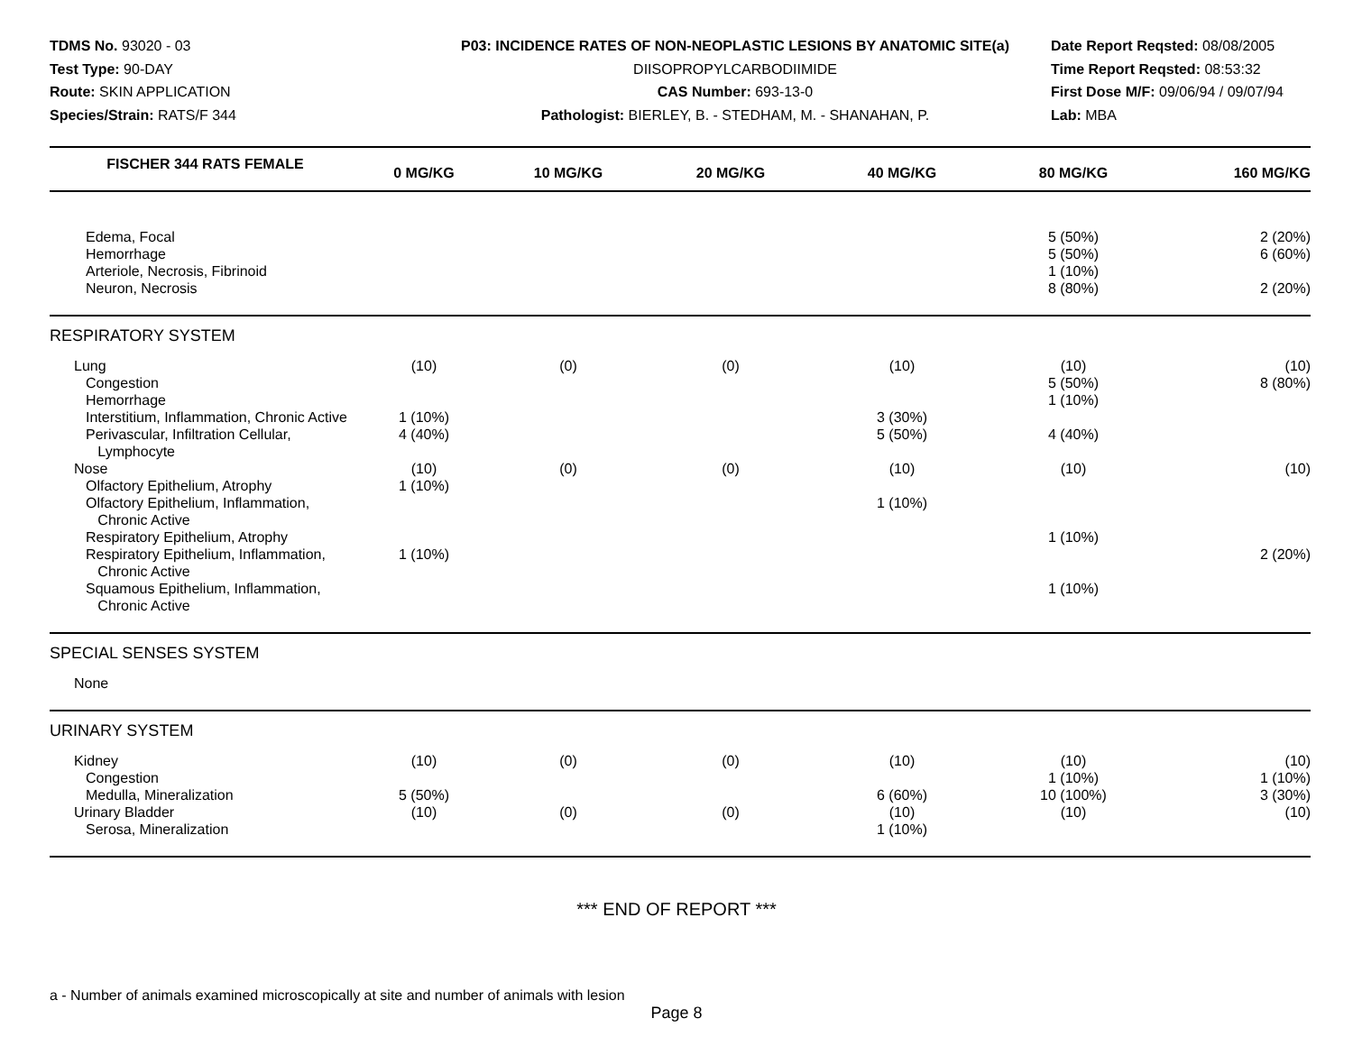TDMS No. 93020 - 03
Test Type: 90-DAY
Route: SKIN APPLICATION
Species/Strain: RATS/F 344
P03: INCIDENCE RATES OF NON-NEOPLASTIC LESIONS BY ANATOMIC SITE(a)
DIISOPROPYLCARBODIIMIDE
CAS Number: 693-13-0
Pathologist: BIERLEY, B. - STEDHAM, M. - SHANAHAN, P.
Date Report Reqsted: 08/08/2005
Time Report Reqsted: 08:53:32
First Dose M/F: 09/06/94 / 09/07/94
Lab: MBA
| FISCHER 344 RATS FEMALE | 0 MG/KG | 10 MG/KG | 20 MG/KG | 40 MG/KG | 80 MG/KG | 160 MG/KG |
| --- | --- | --- | --- | --- | --- | --- |
| Edema, Focal | | | | | 5 (50%) | 2 (20%) |
| Hemorrhage | | | | | 5 (50%) | 6 (60%) |
| Arteriole, Necrosis, Fibrinoid | | | | | 1 (10%) | |
| Neuron, Necrosis | | | | | 8 (80%) | 2 (20%) |
| RESPIRATORY SYSTEM | | | | | | |
| Lung | (10) | (0) | (0) | (10) | (10) | (10) |
| Congestion | | | | | 5 (50%) | 8 (80%) |
| Hemorrhage | | | | | 1 (10%) | |
| Interstitium, Inflammation, Chronic Active | 1 (10%) | | | 3 (30%) | | |
| Perivascular, Infiltration Cellular, Lymphocyte | 4 (40%) | | | 5 (50%) | 4 (40%) | |
| Nose | (10) | (0) | (0) | (10) | (10) | (10) |
| Olfactory Epithelium, Atrophy | 1 (10%) | | | | | |
| Olfactory Epithelium, Inflammation, Chronic Active | | | | 1 (10%) | | |
| Respiratory Epithelium, Atrophy | | | | | 1 (10%) | |
| Respiratory Epithelium, Inflammation, Chronic Active | 1 (10%) | | | | | 2 (20%) |
| Squamous Epithelium, Inflammation, Chronic Active | | | | | 1 (10%) | |
| SPECIAL SENSES SYSTEM | | | | | | |
| None | | | | | | |
| URINARY SYSTEM | | | | | | |
| Kidney | (10) | (0) | (0) | (10) | (10) | (10) |
| Congestion | | | | | 1 (10%) | 1 (10%) |
| Medulla, Mineralization | 5 (50%) | | | 6 (60%) | 10 (100%) | 3 (30%) |
| Urinary Bladder | (10) | (0) | (0) | (10) | (10) | (10) |
| Serosa, Mineralization | | | | 1 (10%) | | |
*** END OF REPORT ***
a - Number of animals examined microscopically at site and number of animals with lesion
Page 8